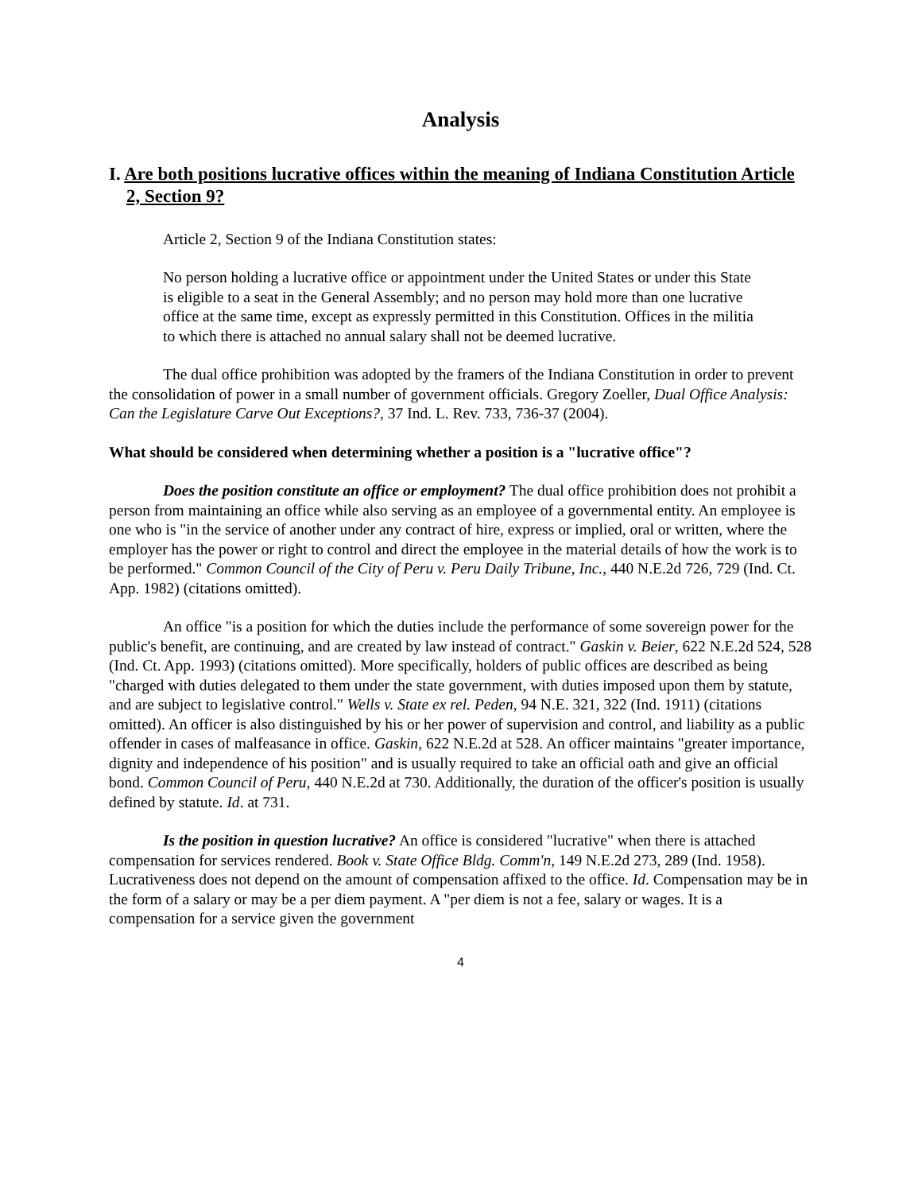Analysis
I. Are both positions lucrative offices within the meaning of Indiana Constitution Article 2, Section 9?
Article 2, Section 9 of the Indiana Constitution states:
No person holding a lucrative office or appointment under the United States or under this State is eligible to a seat in the General Assembly; and no person may hold more than one lucrative office at the same time, except as expressly permitted in this Constitution. Offices in the militia to which there is attached no annual salary shall not be deemed lucrative.
The dual office prohibition was adopted by the framers of the Indiana Constitution in order to prevent the consolidation of power in a small number of government officials. Gregory Zoeller, Dual Office Analysis: Can the Legislature Carve Out Exceptions?, 37 Ind. L. Rev. 733, 736-37 (2004).
What should be considered when determining whether a position is a "lucrative office"?
Does the position constitute an office or employment? The dual office prohibition does not prohibit a person from maintaining an office while also serving as an employee of a governmental entity. An employee is one who is "in the service of another under any contract of hire, express or implied, oral or written, where the employer has the power or right to control and direct the employee in the material details of how the work is to be performed." Common Council of the City of Peru v. Peru Daily Tribune, Inc., 440 N.E.2d 726, 729 (Ind. Ct. App. 1982) (citations omitted).
An office "is a position for which the duties include the performance of some sovereign power for the public's benefit, are continuing, and are created by law instead of contract." Gaskin v. Beier, 622 N.E.2d 524, 528 (Ind. Ct. App. 1993) (citations omitted). More specifically, holders of public offices are described as being "charged with duties delegated to them under the state government, with duties imposed upon them by statute, and are subject to legislative control." Wells v. State ex rel. Peden, 94 N.E. 321, 322 (Ind. 1911) (citations omitted). An officer is also distinguished by his or her power of supervision and control, and liability as a public offender in cases of malfeasance in office. Gaskin, 622 N.E.2d at 528. An officer maintains "greater importance, dignity and independence of his position" and is usually required to take an official oath and give an official bond. Common Council of Peru, 440 N.E.2d at 730. Additionally, the duration of the officer's position is usually defined by statute. Id. at 731.
Is the position in question lucrative? An office is considered "lucrative" when there is attached compensation for services rendered. Book v. State Office Bldg. Comm'n, 149 N.E.2d 273, 289 (Ind. 1958). Lucrativeness does not depend on the amount of compensation affixed to the office. Id. Compensation may be in the form of a salary or may be a per diem payment. A "per diem is not a fee, salary or wages. It is a compensation for a service given the government
4